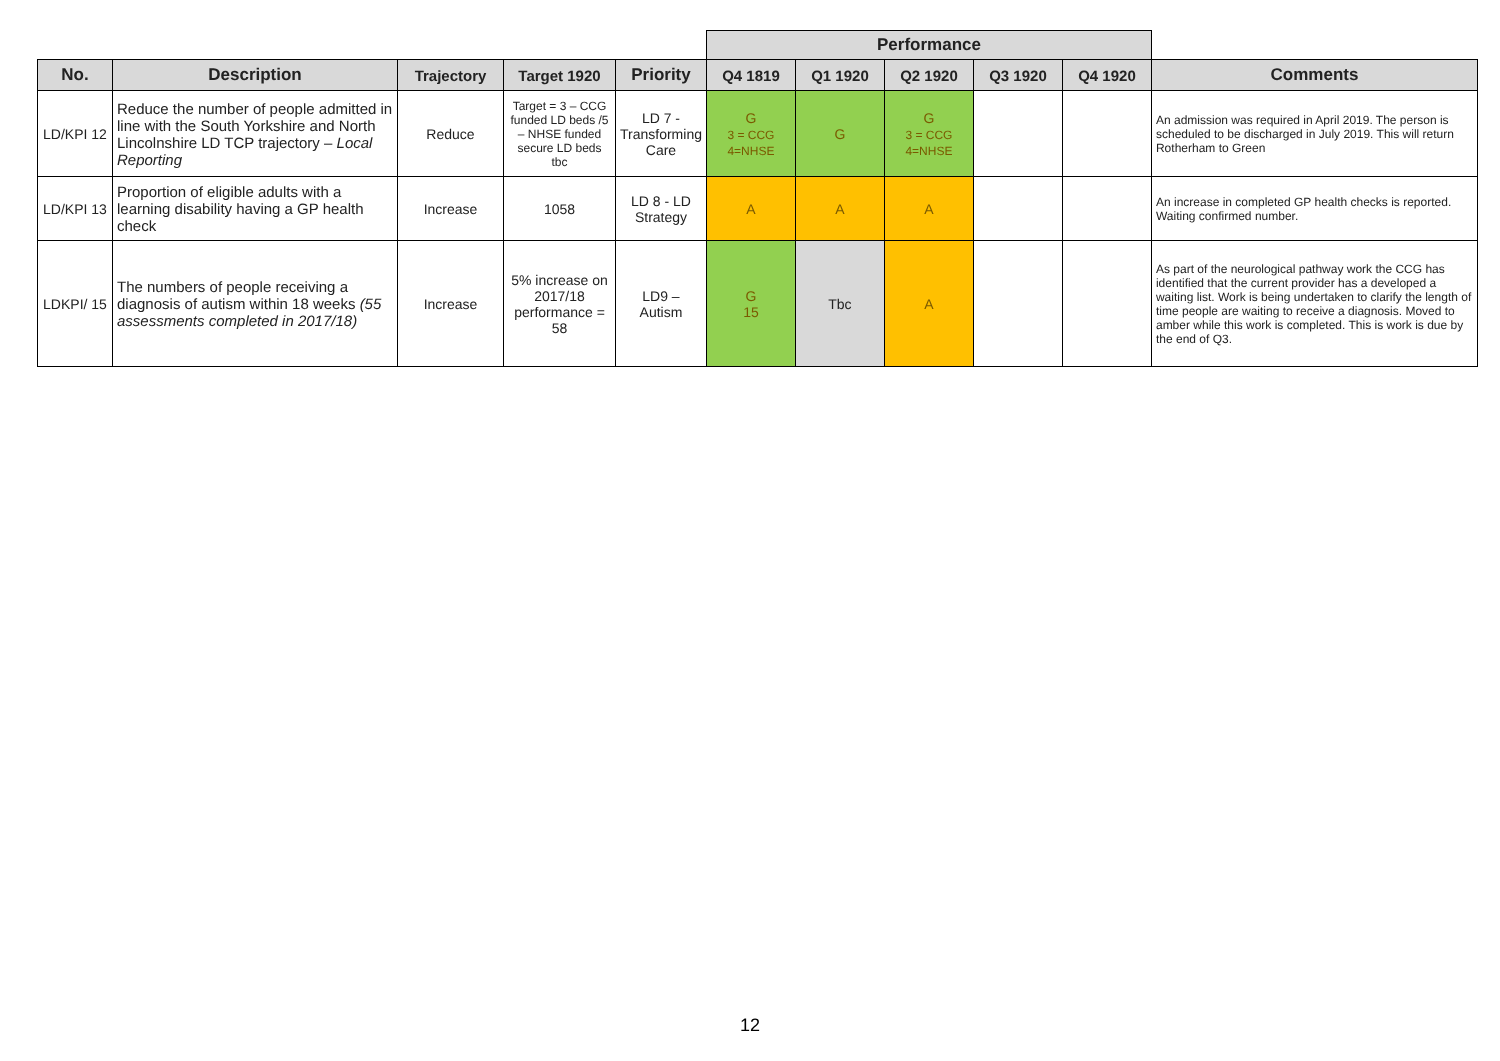| | | | | | Performance | | | | | |
| No. | Description | Trajectory | Target 1920 | Priority | Q4 1819 | Q1 1920 | Q2 1920 | Q3 1920 | Q4 1920 | Comments |
| LD/KPI 12 | Reduce the number of people admitted in line with the South Yorkshire and North Lincolnshire LD TCP trajectory – Local Reporting | Reduce | Target = 3 – CCG funded LD beds /5 – NHSE funded secure LD beds tbc | LD 7 - Transforming Care | G 3 = CCG 4=NHSE | G | G 3 = CCG 4=NHSE | | | An admission was required in April 2019. The person is scheduled to be discharged in July 2019. This will return Rotherham to Green |
| LD/KPI 13 | Proportion of eligible adults with a learning disability having a GP health check | Increase | 1058 | LD 8 - LD Strategy | A | A | A | | | An increase in completed GP health checks is reported. Waiting confirmed number. |
| LDKPI/ 15 | The numbers of people receiving a diagnosis of autism within 18 weeks (55 assessments completed in 2017/18) | Increase | 5% increase on 2017/18 performance = 58 | LD9 – Autism | G 15 | Tbc | A | | | As part of the neurological pathway work the CCG has identified that the current provider has a developed a waiting list. Work is being undertaken to clarify the length of time people are waiting to receive a diagnosis. Moved to amber while this work is completed. This is work is due by the end of Q3. |
12